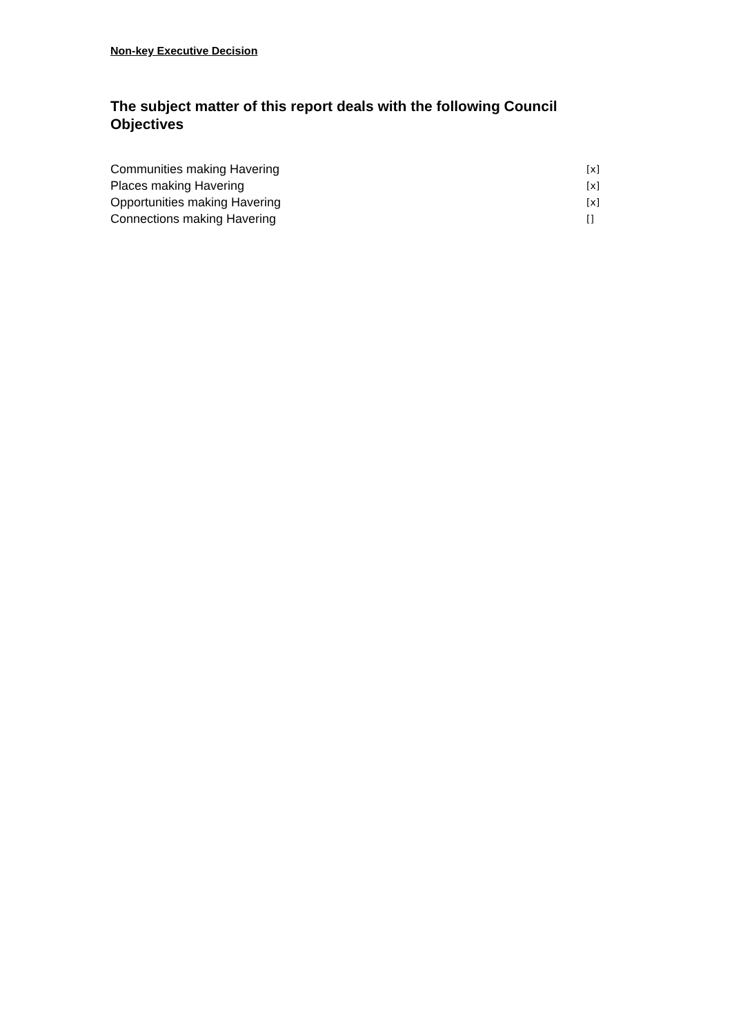Non-key Executive Decision
The subject matter of this report deals with the following Council Objectives
Communities making Havering [x]
Places making Havering [x]
Opportunities making Havering [x]
Connections making Havering []